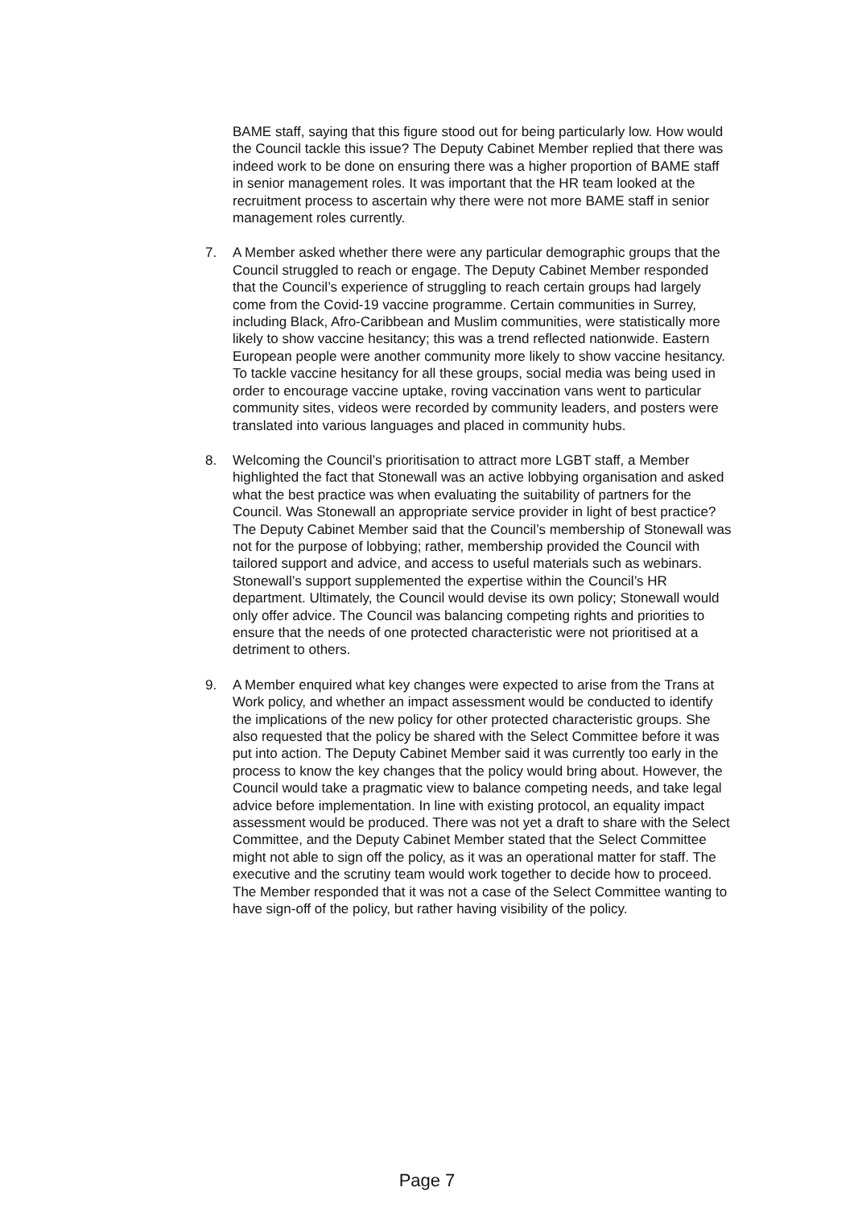BAME staff, saying that this figure stood out for being particularly low. How would the Council tackle this issue? The Deputy Cabinet Member replied that there was indeed work to be done on ensuring there was a higher proportion of BAME staff in senior management roles. It was important that the HR team looked at the recruitment process to ascertain why there were not more BAME staff in senior management roles currently.
7. A Member asked whether there were any particular demographic groups that the Council struggled to reach or engage. The Deputy Cabinet Member responded that the Council’s experience of struggling to reach certain groups had largely come from the Covid-19 vaccine programme. Certain communities in Surrey, including Black, Afro-Caribbean and Muslim communities, were statistically more likely to show vaccine hesitancy; this was a trend reflected nationwide. Eastern European people were another community more likely to show vaccine hesitancy. To tackle vaccine hesitancy for all these groups, social media was being used in order to encourage vaccine uptake, roving vaccination vans went to particular community sites, videos were recorded by community leaders, and posters were translated into various languages and placed in community hubs.
8. Welcoming the Council’s prioritisation to attract more LGBT staff, a Member highlighted the fact that Stonewall was an active lobbying organisation and asked what the best practice was when evaluating the suitability of partners for the Council. Was Stonewall an appropriate service provider in light of best practice? The Deputy Cabinet Member said that the Council’s membership of Stonewall was not for the purpose of lobbying; rather, membership provided the Council with tailored support and advice, and access to useful materials such as webinars. Stonewall’s support supplemented the expertise within the Council’s HR department. Ultimately, the Council would devise its own policy; Stonewall would only offer advice. The Council was balancing competing rights and priorities to ensure that the needs of one protected characteristic were not prioritised at a detriment to others.
9. A Member enquired what key changes were expected to arise from the Trans at Work policy, and whether an impact assessment would be conducted to identify the implications of the new policy for other protected characteristic groups. She also requested that the policy be shared with the Select Committee before it was put into action. The Deputy Cabinet Member said it was currently too early in the process to know the key changes that the policy would bring about. However, the Council would take a pragmatic view to balance competing needs, and take legal advice before implementation. In line with existing protocol, an equality impact assessment would be produced. There was not yet a draft to share with the Select Committee, and the Deputy Cabinet Member stated that the Select Committee might not able to sign off the policy, as it was an operational matter for staff. The executive and the scrutiny team would work together to decide how to proceed. The Member responded that it was not a case of the Select Committee wanting to have sign-off of the policy, but rather having visibility of the policy.
Page 7